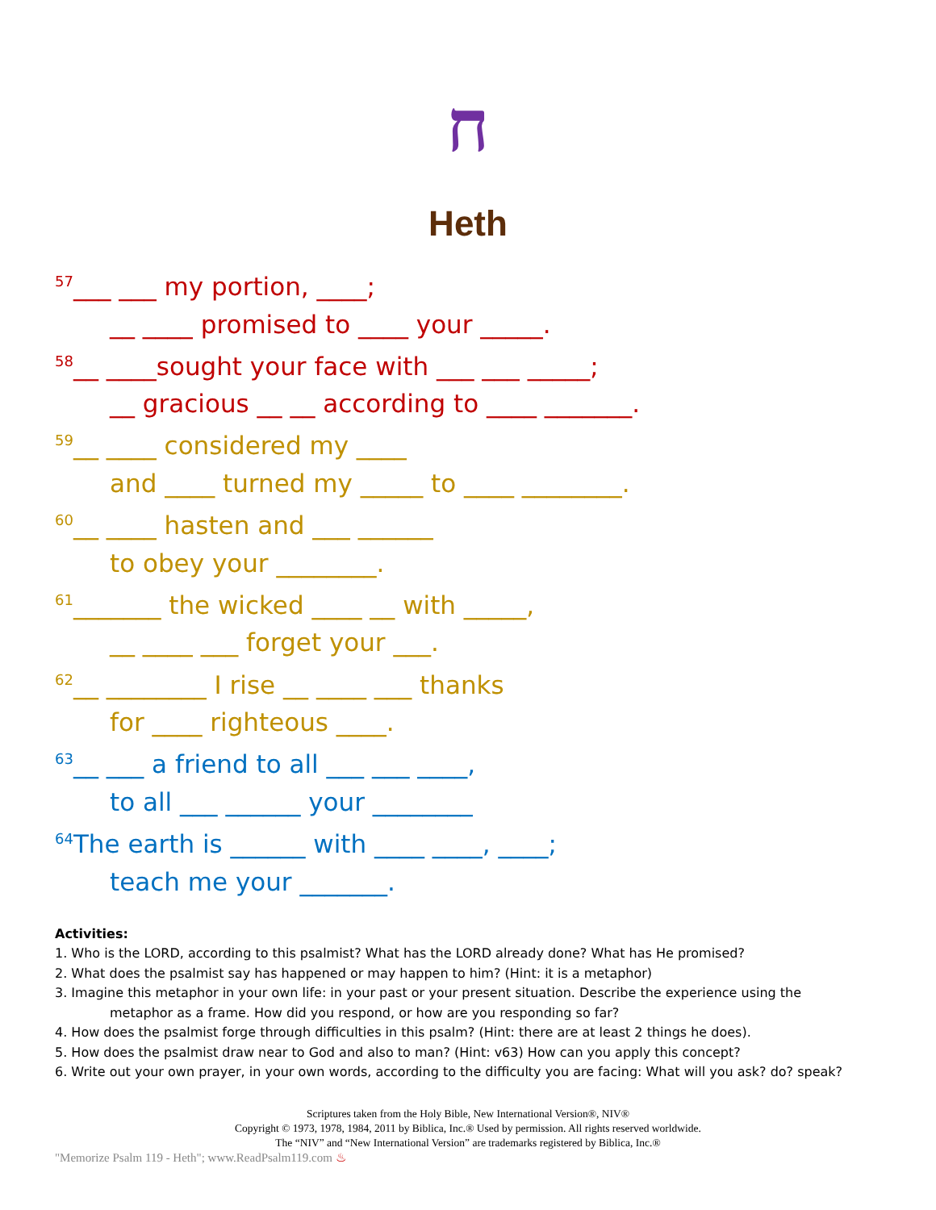ח
Heth
<sup>57</sup>___ ___ my portion, ____;
__ ____ promised to ____ your _____.
<sup>58</sup>__ ____sought your face with ___ ___ _____;
__ gracious __ __ according to ____ _______.
<sup>59</sup>__ ____ considered my ____
and ____ turned my _____ to ____ ________.
<sup>60</sup>__ ____ hasten and ___ ______
to obey your ________.
<sup>61</sup>_______ the wicked ____ __ with _____,
__ ____ ___ forget your ___.
<sup>62</sup>__ ________ I rise __ ____ ___ thanks
for ____ righteous ____.
<sup>63</sup>__ ___ a friend to all ___ ___ ____,
to all ___ ______ your ________
<sup>64</sup> The earth is ______ with ____ ____, ____;
teach me your _______.
Activities:
1. Who is the LORD, according to this psalmist? What has the LORD already done? What has He promised?
2. What does the psalmist say has happened or may happen to him? (Hint: it is a metaphor)
3. Imagine this metaphor in your own life: in your past or your present situation. Describe the experience using the
metaphor as a frame. How did you respond, or how are you responding so far?
4. How does the psalmist forge through difficulties in this psalm? (Hint: there are at least 2 things he does).
5. How does the psalmist draw near to God and also to man? (Hint: v63) How can you apply this concept?
6. Write out your own prayer, in your own words, according to the difficulty you are facing: What will you ask? do? speak?
Scriptures taken from the Holy Bible, New International Version®, NIV®
Copyright © 1973, 1978, 1984, 2011 by Biblica, Inc.® Used by permission. All rights reserved worldwide.
The “NIV” and “New International Version” are trademarks registered by Biblica, Inc.®
"Memorize Psalm 119 - Heth"; www.ReadPsalm119.com ♨